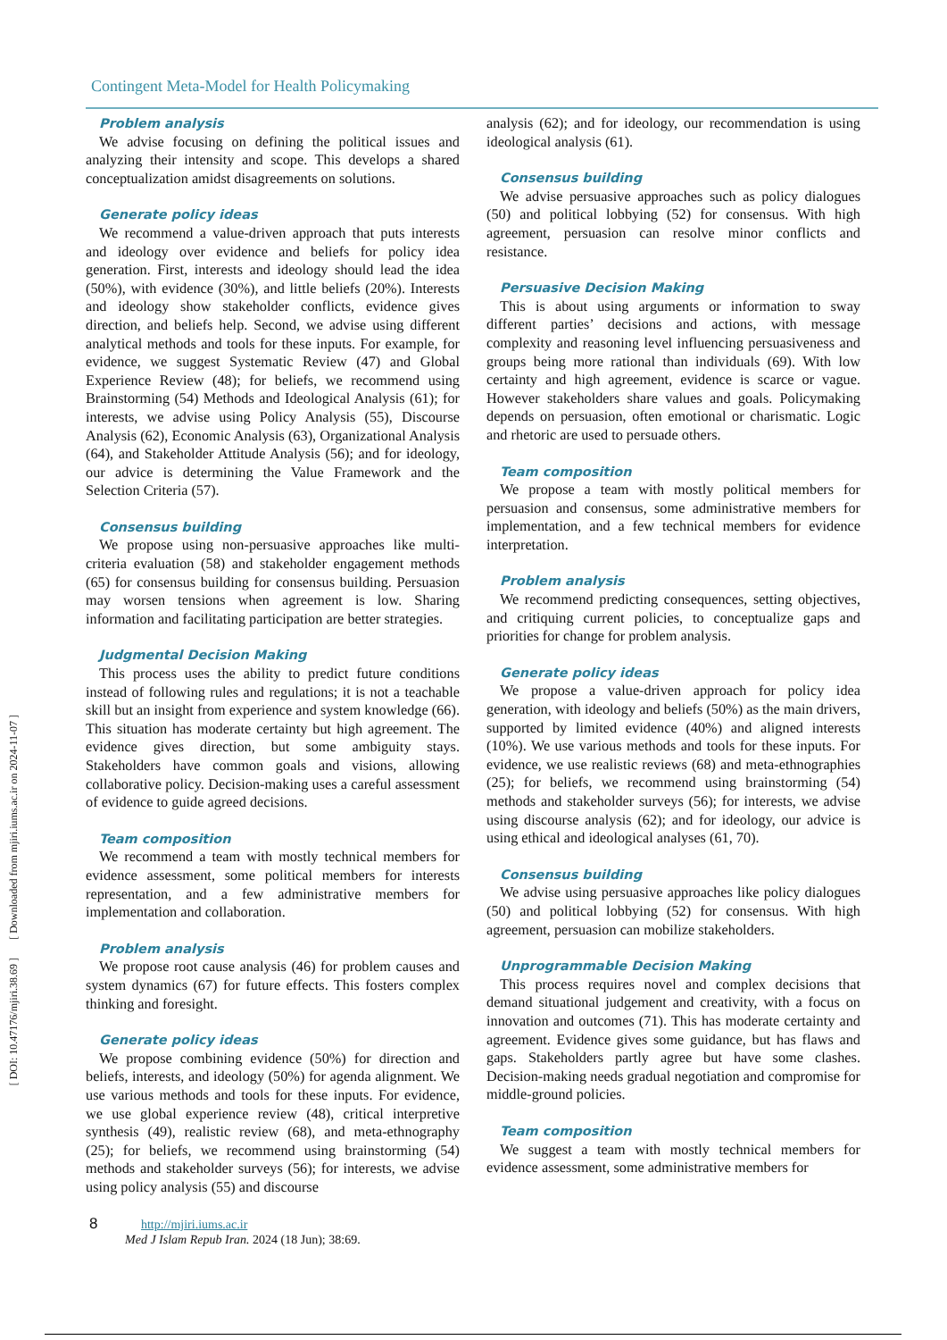[ Downloaded from mjiri.iums.ac.ir on 2024-11-07 ]
[ DOI: 10.47176/mjiri.38.69 ]
Contingent Meta-Model for Health Policymaking
Problem analysis
We advise focusing on defining the political issues and analyzing their intensity and scope. This develops a shared conceptualization amidst disagreements on solutions.
Generate policy ideas
We recommend a value-driven approach that puts interests and ideology over evidence and beliefs for policy idea generation. First, interests and ideology should lead the idea (50%), with evidence (30%), and little beliefs (20%). Interests and ideology show stakeholder conflicts, evidence gives direction, and beliefs help. Second, we advise using different analytical methods and tools for these inputs. For example, for evidence, we suggest Systematic Review (47) and Global Experience Review (48); for beliefs, we recommend using Brainstorming (54) Methods and Ideological Analysis (61); for interests, we advise using Policy Analysis (55), Discourse Analysis (62), Economic Analysis (63), Organizational Analysis (64), and Stakeholder Attitude Analysis (56); and for ideology, our advice is determining the Value Framework and the Selection Criteria (57).
Consensus building
We propose using non-persuasive approaches like multi-criteria evaluation (58) and stakeholder engagement methods (65) for consensus building for consensus building. Persuasion may worsen tensions when agreement is low. Sharing information and facilitating participation are better strategies.
Judgmental Decision Making
This process uses the ability to predict future conditions instead of following rules and regulations; it is not a teachable skill but an insight from experience and system knowledge (66). This situation has moderate certainty but high agreement. The evidence gives direction, but some ambiguity stays. Stakeholders have common goals and visions, allowing collaborative policy. Decision-making uses a careful assessment of evidence to guide agreed decisions.
Team composition
We recommend a team with mostly technical members for evidence assessment, some political members for interests representation, and a few administrative members for implementation and collaboration.
Problem analysis
We propose root cause analysis (46) for problem causes and system dynamics (67) for future effects. This fosters complex thinking and foresight.
Generate policy ideas
We propose combining evidence (50%) for direction and beliefs, interests, and ideology (50%) for agenda alignment. We use various methods and tools for these inputs. For evidence, we use global experience review (48), critical interpretive synthesis (49), realistic review (68), and meta-ethnography (25); for beliefs, we recommend using brainstorming (54) methods and stakeholder surveys (56); for interests, we advise using policy analysis (55) and discourse
analysis (62); and for ideology, our recommendation is using ideological analysis (61).
Consensus building
We advise persuasive approaches such as policy dialogues (50) and political lobbying (52) for consensus. With high agreement, persuasion can resolve minor conflicts and resistance.
Persuasive Decision Making
This is about using arguments or information to sway different parties’ decisions and actions, with message complexity and reasoning level influencing persuasiveness and groups being more rational than individuals (69). With low certainty and high agreement, evidence is scarce or vague. However stakeholders share values and goals. Policymaking depends on persuasion, often emotional or charismatic. Logic and rhetoric are used to persuade others.
Team composition
We propose a team with mostly political members for persuasion and consensus, some administrative members for implementation, and a few technical members for evidence interpretation.
Problem analysis
We recommend predicting consequences, setting objectives, and critiquing current policies, to conceptualize gaps and priorities for change for problem analysis.
Generate policy ideas
We propose a value-driven approach for policy idea generation, with ideology and beliefs (50%) as the main drivers, supported by limited evidence (40%) and aligned interests (10%). We use various methods and tools for these inputs. For evidence, we use realistic reviews (68) and meta-ethnographies (25); for beliefs, we recommend using brainstorming (54) methods and stakeholder surveys (56); for interests, we advise using discourse analysis (62); and for ideology, our advice is using ethical and ideological analyses (61, 70).
Consensus building
We advise using persuasive approaches like policy dialogues (50) and political lobbying (52) for consensus. With high agreement, persuasion can mobilize stakeholders.
Unprogrammable Decision Making
This process requires novel and complex decisions that demand situational judgement and creativity, with a focus on innovation and outcomes (71). This has moderate certainty and agreement. Evidence gives some guidance, but has flaws and gaps. Stakeholders partly agree but have some clashes. Decision-making needs gradual negotiation and compromise for middle-ground policies.
Team composition
We suggest a team with mostly technical members for evidence assessment, some administrative members for
8 http://mjiri.iums.ac.ir
Med J Islam Repub Iran. 2024 (18 Jun); 38:69.